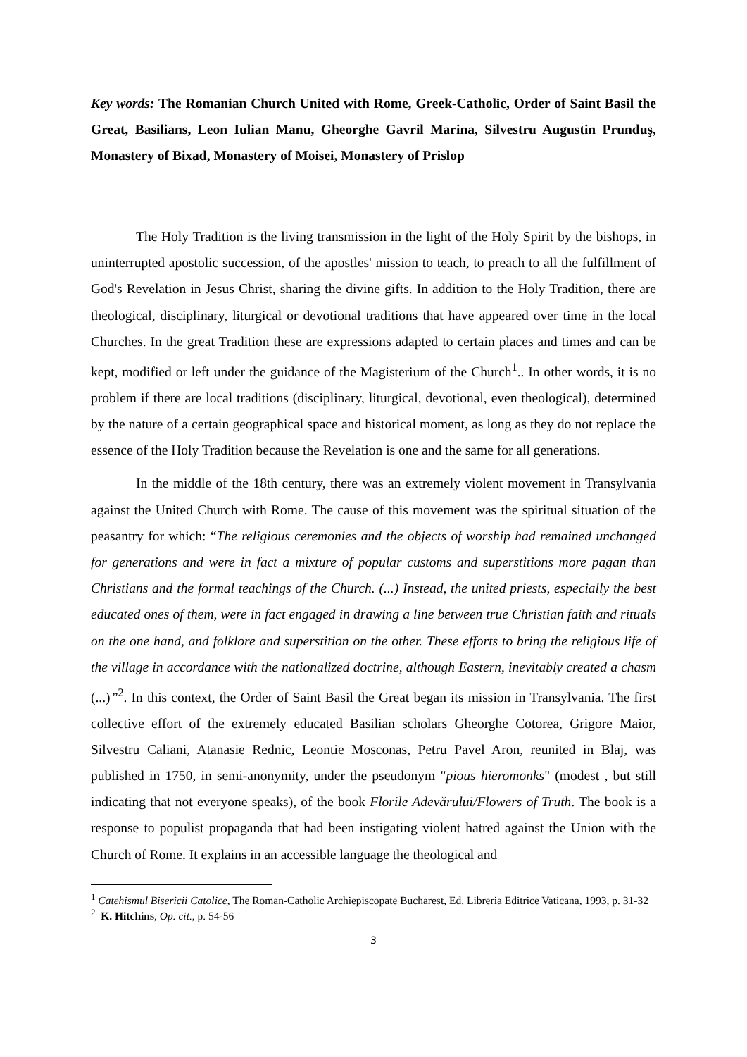Key words: The Romanian Church United with Rome, Greek-Catholic, Order of Saint Basil the Great, Basilians, Leon Iulian Manu, Gheorghe Gavril Marina, Silvestru Augustin Prunduş, Monastery of Bixad, Monastery of Moisei, Monastery of Prislop
The Holy Tradition is the living transmission in the light of the Holy Spirit by the bishops, in uninterrupted apostolic succession, of the apostles' mission to teach, to preach to all the fulfillment of God's Revelation in Jesus Christ, sharing the divine gifts. In addition to the Holy Tradition, there are theological, disciplinary, liturgical or devotional traditions that have appeared over time in the local Churches. In the great Tradition these are expressions adapted to certain places and times and can be kept, modified or left under the guidance of the Magisterium of the Church<sup>1</sup>.. In other words, it is no problem if there are local traditions (disciplinary, liturgical, devotional, even theological), determined by the nature of a certain geographical space and historical moment, as long as they do not replace the essence of the Holy Tradition because the Revelation is one and the same for all generations.
In the middle of the 18th century, there was an extremely violent movement in Transylvania against the United Church with Rome. The cause of this movement was the spiritual situation of the peasantry for which: “The religious ceremonies and the objects of worship had remained unchanged for generations and were in fact a mixture of popular customs and superstitions more pagan than Christians and the formal teachings of the Church. (...) Instead, the united priests, especially the best educated ones of them, were in fact engaged in drawing a line between true Christian faith and rituals on the one hand, and folklore and superstition on the other. These efforts to bring the religious life of the village in accordance with the nationalized doctrine, although Eastern, inevitably created a chasm (...)”<sup>2</sup>. In this context, the Order of Saint Basil the Great began its mission in Transylvania. The first collective effort of the extremely educated Basilian scholars Gheorghe Cotorea, Grigore Maior, Silvestru Caliani, Atanasie Rednic, Leontie Mosconas, Petru Pavel Aron, reunited in Blaj, was published in 1750, in semi-anonymity, under the pseudonym "pious hieromonks" (modest , but still indicating that not everyone speaks), of the book Florile Adevărului/Flowers of Truth. The book is a response to populist propaganda that had been instigating violent hatred against the Union with the Church of Rome. It explains in an accessible language the theological and
<sup>1</sup> Catehismul Bisericii Catolice, The Roman-Catholic Archiepiscopate Bucharest, Ed. Libreria Editrice Vaticana, 1993, p. 31-32
<sup>2</sup> K. Hitchins, Op. cit., p. 54-56
3